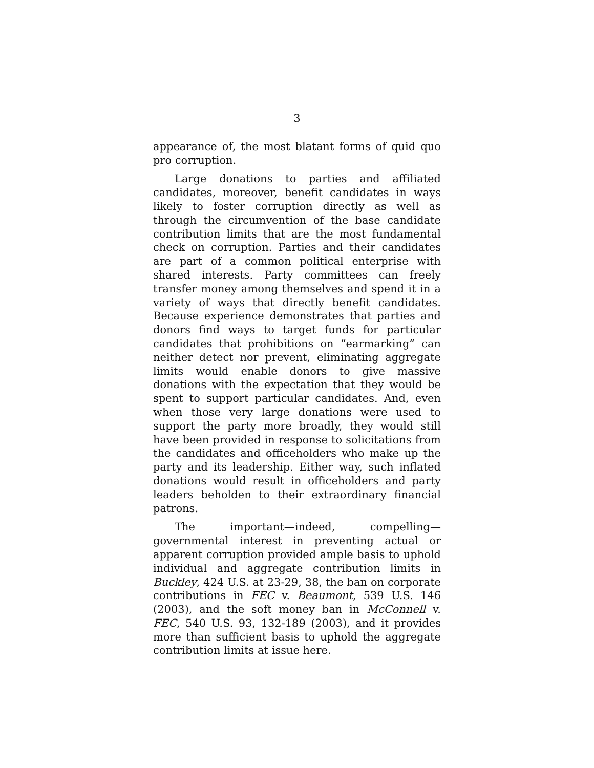3
appearance of, the most blatant forms of quid quo pro corruption.
Large donations to parties and affiliated candidates, moreover, benefit candidates in ways likely to foster corruption directly as well as through the circumvention of the base candidate contribution limits that are the most fundamental check on corruption. Parties and their candidates are part of a common political enterprise with shared interests. Party committees can freely transfer money among themselves and spend it in a variety of ways that directly benefit candidates. Because experience demonstrates that parties and donors find ways to target funds for particular candidates that prohibitions on “earmarking” can neither detect nor prevent, eliminating aggregate limits would enable donors to give massive donations with the expectation that they would be spent to support particular candidates. And, even when those very large donations were used to support the party more broadly, they would still have been provided in response to solicitations from the candidates and officeholders who make up the party and its leadership. Either way, such inflated donations would result in officeholders and party leaders beholden to their extraordinary financial patrons.
The important—indeed, compelling—governmental interest in preventing actual or apparent corruption provided ample basis to uphold individual and aggregate contribution limits in Buckley, 424 U.S. at 23-29, 38, the ban on corporate contributions in FEC v. Beaumont, 539 U.S. 146 (2003), and the soft money ban in McConnell v. FEC, 540 U.S. 93, 132-189 (2003), and it provides more than sufficient basis to uphold the aggregate contribution limits at issue here.